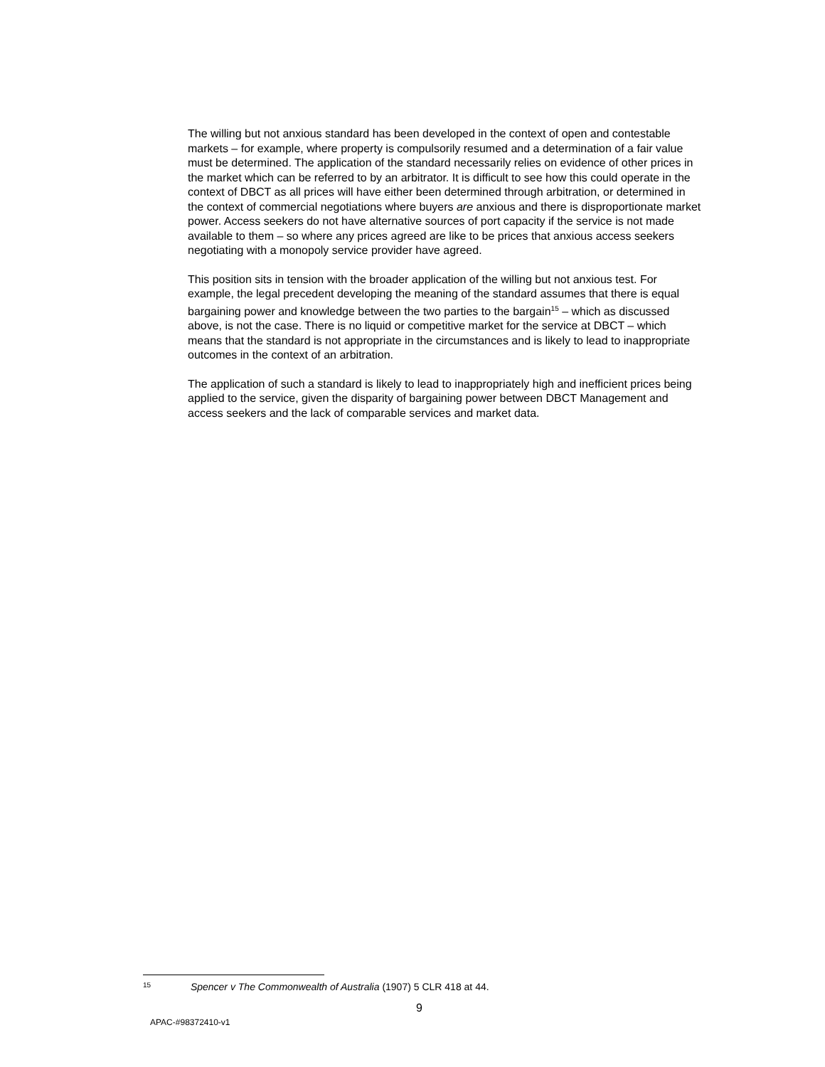The willing but not anxious standard has been developed in the context of open and contestable markets – for example, where property is compulsorily resumed and a determination of a fair value must be determined. The application of the standard necessarily relies on evidence of other prices in the market which can be referred to by an arbitrator. It is difficult to see how this could operate in the context of DBCT as all prices will have either been determined through arbitration, or determined in the context of commercial negotiations where buyers are anxious and there is disproportionate market power. Access seekers do not have alternative sources of port capacity if the service is not made available to them – so where any prices agreed are like to be prices that anxious access seekers negotiating with a monopoly service provider have agreed.
This position sits in tension with the broader application of the willing but not anxious test. For example, the legal precedent developing the meaning of the standard assumes that there is equal bargaining power and knowledge between the two parties to the bargain<sup>15</sup> – which as discussed above, is not the case. There is no liquid or competitive market for the service at DBCT – which means that the standard is not appropriate in the circumstances and is likely to lead to inappropriate outcomes in the context of an arbitration.
The application of such a standard is likely to lead to inappropriately high and inefficient prices being applied to the service, given the disparity of bargaining power between DBCT Management and access seekers and the lack of comparable services and market data.
15 Spencer v The Commonwealth of Australia (1907) 5 CLR 418 at 44.
9
APAC-#98372410-v1